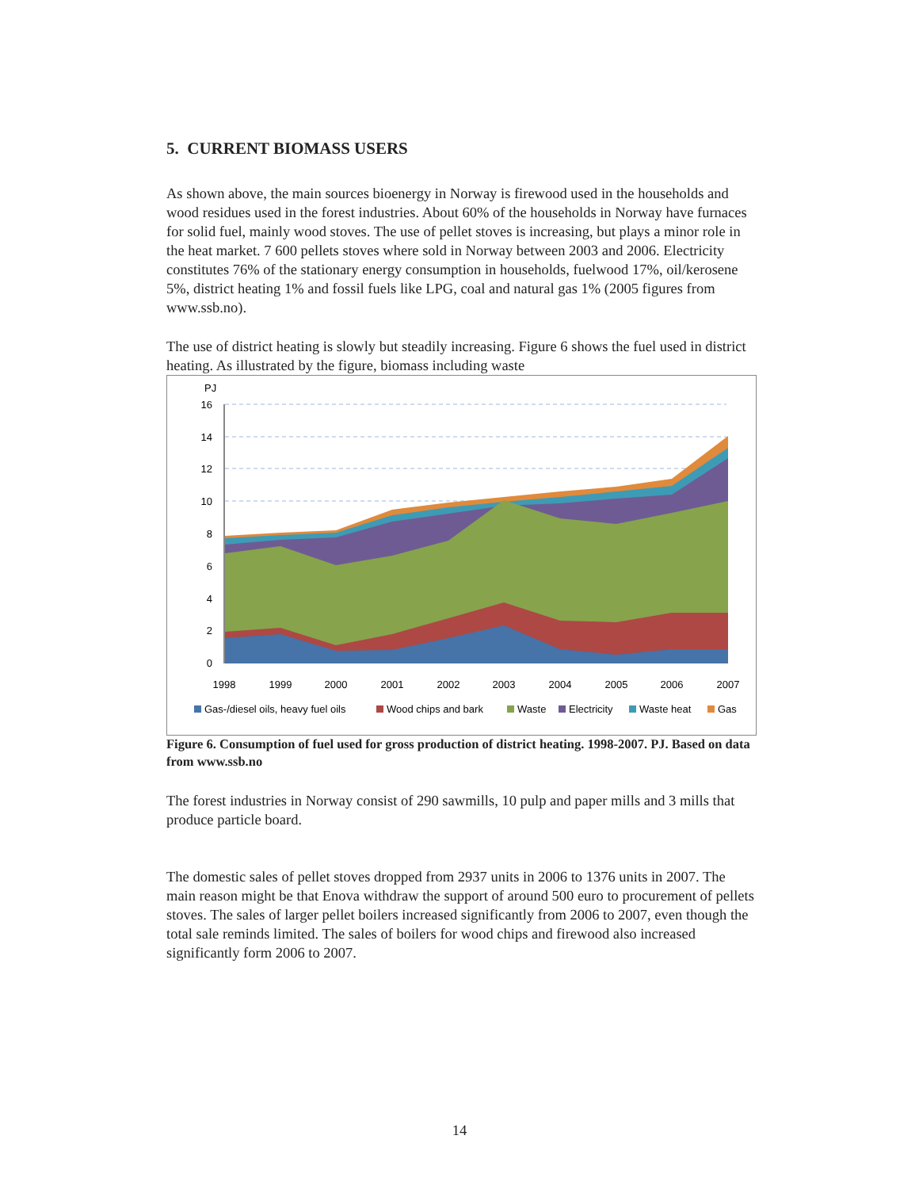5. CURRENT BIOMASS USERS
As shown above, the main sources bioenergy in Norway is firewood used in the households and wood residues used in the forest industries. About 60% of the households in Norway have furnaces for solid fuel, mainly wood stoves. The use of pellet stoves is increasing, but plays a minor role in the heat market. 7 600 pellets stoves where sold in Norway between 2003 and 2006. Electricity constitutes 76% of the stationary energy consumption in households, fuelwood 17%, oil/kerosene 5%, district heating 1% and fossil fuels like LPG, coal and natural gas 1% (2005 figures from www.ssb.no).
The use of district heating is slowly but steadily increasing. Figure 6 shows the fuel used in district heating. As illustrated by the figure, biomass including waste
PJ
16
14
12
10
8
6
4
2
0
1998
1999
2000
2001
2002
2003
2004
2005
2006
2007
Gas-/diesel oils, heavy fuel oils
Wood chips and bark
Waste
Electricity
Waste heat
Gas
Figure 6. Consumption of fuel used for gross production of district heating. 1998-2007. PJ. Based on data from www.ssb.no
The forest industries in Norway consist of 290 sawmills, 10 pulp and paper mills and 3 mills that produce particle board.
The domestic sales of pellet stoves dropped from 2937 units in 2006 to 1376 units in 2007. The main reason might be that Enova withdraw the support of around 500 euro to procurement of pellets stoves. The sales of larger pellet boilers increased significantly from 2006 to 2007, even though the total sale reminds limited. The sales of boilers for wood chips and firewood also increased significantly form 2006 to 2007.
14